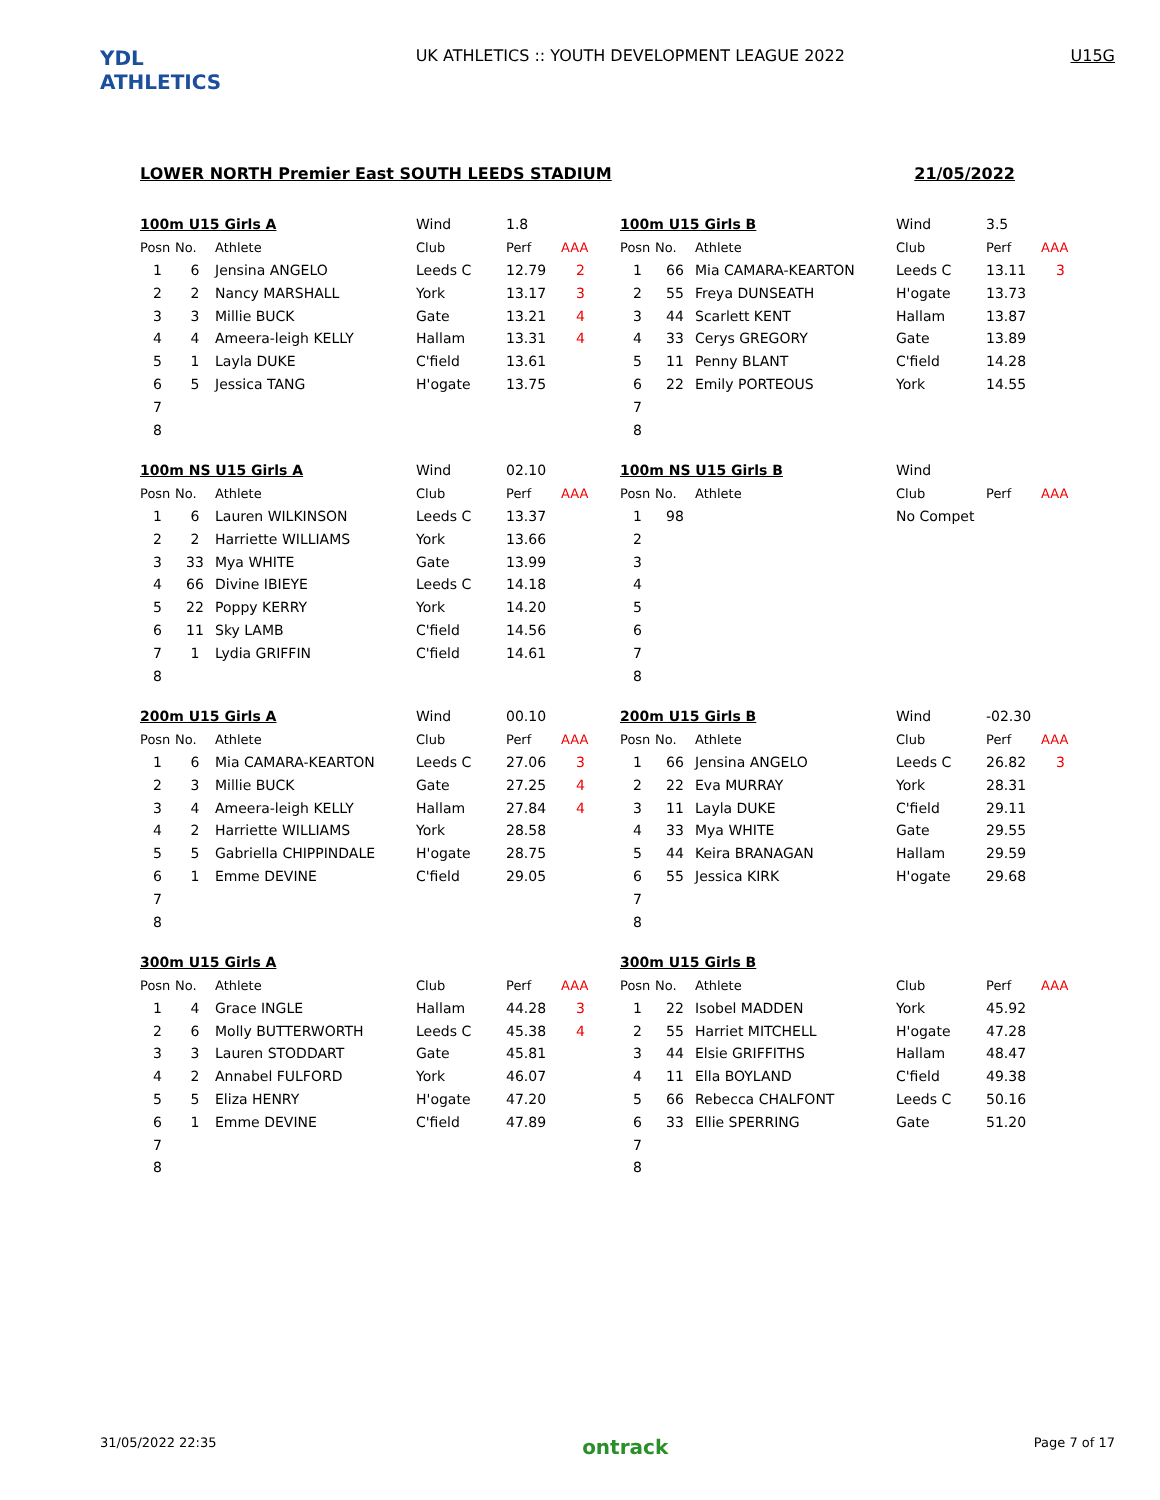YDL ATHLETICS
UK ATHLETICS :: YOUTH DEVELOPMENT LEAGUE 2022
U15G
LOWER NORTH Premier East SOUTH LEEDS STADIUM 21/05/2022
| 100m U15 Girls A | | | Wind | 1.8 | |
| Posn | No. | Athlete | Club | Perf | AAA |
| 1 | 6 | Jensina ANGELO | Leeds C | 12.79 | 2 |
| 2 | 2 | Nancy MARSHALL | York | 13.17 | 3 |
| 3 | 3 | Millie BUCK | Gate | 13.21 | 4 |
| 4 | 4 | Ameera-leigh KELLY | Hallam | 13.31 | 4 |
| 5 | 1 | Layla DUKE | C'field | 13.61 | |
| 6 | 5 | Jessica TANG | H'ogate | 13.75 | |
| 7 | | | | | |
| 8 | | | | | |
| 100m U15 Girls B | | | Wind | 3.5 | |
| Posn | No. | Athlete | Club | Perf | AAA |
| 1 | 66 | Mia CAMARA-KEARTON | Leeds C | 13.11 | 3 |
| 2 | 55 | Freya DUNSEATH | H'ogate | 13.73 | |
| 3 | 44 | Scarlett KENT | Hallam | 13.87 | |
| 4 | 33 | Cerys GREGORY | Gate | 13.89 | |
| 5 | 11 | Penny BLANT | C'field | 14.28 | |
| 6 | 22 | Emily PORTEOUS | York | 14.55 | |
| 7 | | | | | |
| 8 | | | | | |
| 100m NS U15 Girls A | | | Wind | 02.10 | |
| Posn | No. | Athlete | Club | Perf | AAA |
| 1 | 6 | Lauren WILKINSON | Leeds C | 13.37 | |
| 2 | 2 | Harriette WILLIAMS | York | 13.66 | |
| 3 | 33 | Mya WHITE | Gate | 13.99 | |
| 4 | 66 | Divine IBIEYE | Leeds C | 14.18 | |
| 5 | 22 | Poppy KERRY | York | 14.20 | |
| 6 | 11 | Sky LAMB | C'field | 14.56 | |
| 7 | 1 | Lydia GRIFFIN | C'field | 14.61 | |
| 8 | | | | | |
| 100m NS U15 Girls B | | | Wind | | |
| Posn | No. | Athlete | Club | Perf | AAA |
| 1 | 98 | | No Compet | | |
| 2 | | | | | |
| 3 | | | | | |
| 4 | | | | | |
| 5 | | | | | |
| 6 | | | | | |
| 7 | | | | | |
| 8 | | | | | |
| 200m U15 Girls A | | | Wind | 00.10 | |
| Posn | No. | Athlete | Club | Perf | AAA |
| 1 | 6 | Mia CAMARA-KEARTON | Leeds C | 27.06 | 3 |
| 2 | 3 | Millie BUCK | Gate | 27.25 | 4 |
| 3 | 4 | Ameera-leigh KELLY | Hallam | 27.84 | 4 |
| 4 | 2 | Harriette WILLIAMS | York | 28.58 | |
| 5 | 5 | Gabriella CHIPPINDALE | H'ogate | 28.75 | |
| 6 | 1 | Emme DEVINE | C'field | 29.05 | |
| 7 | | | | | |
| 8 | | | | | |
| 200m U15 Girls B | | | Wind | -02.30 | |
| Posn | No. | Athlete | Club | Perf | AAA |
| 1 | 66 | Jensina ANGELO | Leeds C | 26.82 | 3 |
| 2 | 22 | Eva MURRAY | York | 28.31 | |
| 3 | 11 | Layla DUKE | C'field | 29.11 | |
| 4 | 33 | Mya WHITE | Gate | 29.55 | |
| 5 | 44 | Keira BRANAGAN | Hallam | 29.59 | |
| 6 | 55 | Jessica KIRK | H'ogate | 29.68 | |
| 7 | | | | | |
| 8 | | | | | |
| 300m U15 Girls A | | | | | |
| Posn | No. | Athlete | Club | Perf | AAA |
| 1 | 4 | Grace INGLE | Hallam | 44.28 | 3 |
| 2 | 6 | Molly BUTTERWORTH | Leeds C | 45.38 | 4 |
| 3 | 3 | Lauren STODDART | Gate | 45.81 | |
| 4 | 2 | Annabel FULFORD | York | 46.07 | |
| 5 | 5 | Eliza HENRY | H'ogate | 47.20 | |
| 6 | 1 | Emme DEVINE | C'field | 47.89 | |
| 7 | | | | | |
| 8 | | | | | |
| 300m U15 Girls B | | | | | |
| Posn | No. | Athlete | Club | Perf | AAA |
| 1 | 22 | Isobel MADDEN | York | 45.92 | |
| 2 | 55 | Harriet MITCHELL | H'ogate | 47.28 | |
| 3 | 44 | Elsie GRIFFITHS | Hallam | 48.47 | |
| 4 | 11 | Ella BOYLAND | C'field | 49.38 | |
| 5 | 66 | Rebecca CHALFONT | Leeds C | 50.16 | |
| 6 | 33 | Ellie SPERRING | Gate | 51.20 | |
| 7 | | | | | |
| 8 | | | | | |
31/05/2022 22:35 ontrack Page 7 of 17